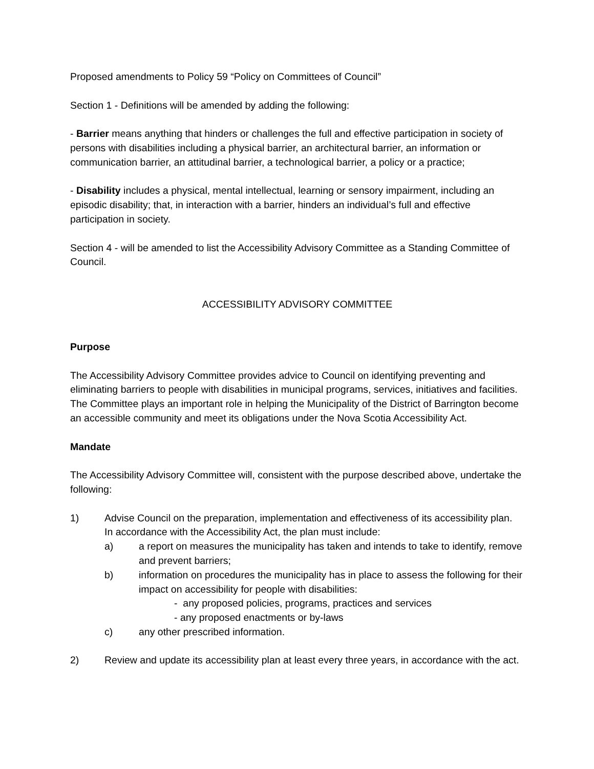Proposed amendments to Policy 59 “Policy on Committees of Council”
Section 1 - Definitions will be amended by adding the following:
- Barrier means anything that hinders or challenges the full and effective participation in society of persons with disabilities including a physical barrier, an architectural barrier, an information or communication barrier, an attitudinal barrier, a technological barrier, a policy or a practice;
- Disability includes a physical, mental intellectual, learning or sensory impairment, including an episodic disability; that, in interaction with a barrier, hinders an individual’s full and effective participation in society.
Section 4 - will be amended to list the Accessibility Advisory Committee as a Standing Committee of Council.
ACCESSIBILITY ADVISORY COMMITTEE
Purpose
The Accessibility Advisory Committee provides advice to Council on identifying preventing and eliminating barriers to people with disabilities in municipal programs, services, initiatives and facilities. The Committee plays an important role in helping the Municipality of the District of Barrington become an accessible community and meet its obligations under the Nova Scotia Accessibility Act.
Mandate
The Accessibility Advisory Committee will, consistent with the purpose described above, undertake the following:
1) Advise Council on the preparation, implementation and effectiveness of its accessibility plan. In accordance with the Accessibility Act, the plan must include:
a) a report on measures the municipality has taken and intends to take to identify, remove and prevent barriers;
b) information on procedures the municipality has in place to assess the following for their impact on accessibility for people with disabilities:
- any proposed policies, programs, practices and services
- any proposed enactments or by-laws
c) any other prescribed information.
2) Review and update its accessibility plan at least every three years, in accordance with the act.